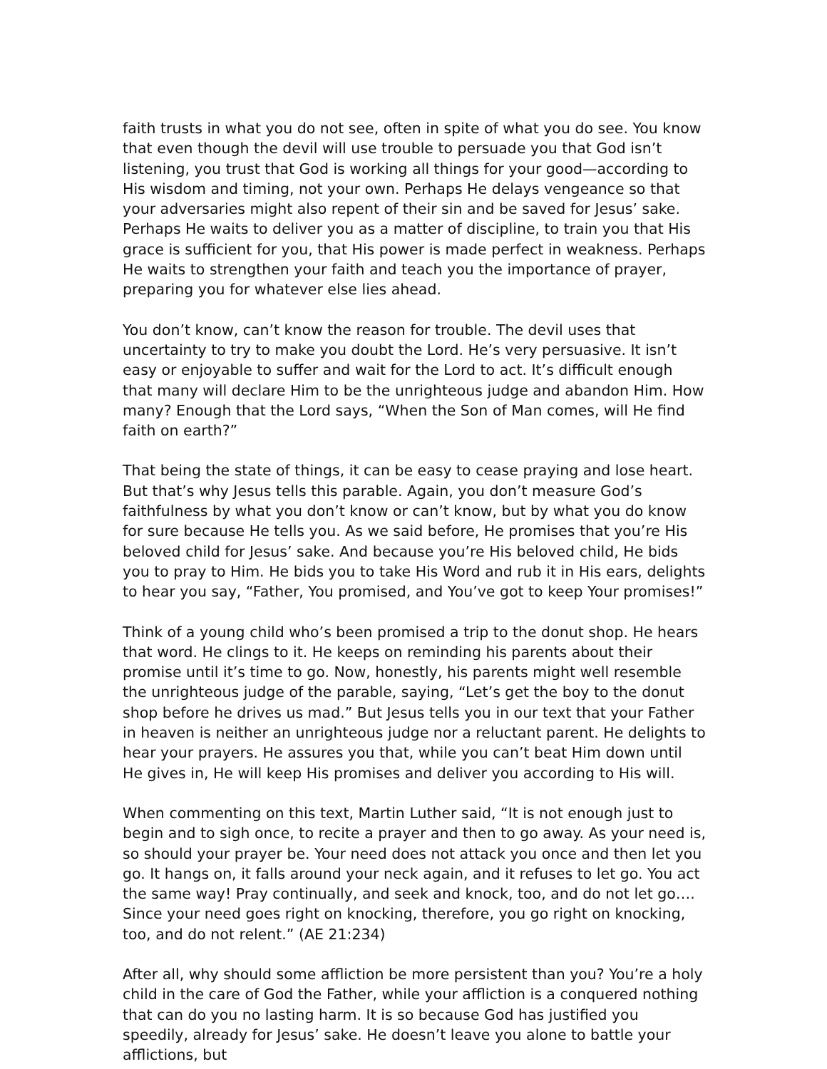faith trusts in what you do not see, often in spite of what you do see. You know that even though the devil will use trouble to persuade you that God isn’t listening, you trust that God is working all things for your good—according to His wisdom and timing, not your own. Perhaps He delays vengeance so that your adversaries might also repent of their sin and be saved for Jesus’ sake. Perhaps He waits to deliver you as a matter of discipline, to train you that His grace is sufficient for you, that His power is made perfect in weakness. Perhaps He waits to strengthen your faith and teach you the importance of prayer, preparing you for whatever else lies ahead.
You don’t know, can’t know the reason for trouble. The devil uses that uncertainty to try to make you doubt the Lord. He’s very persuasive. It isn’t easy or enjoyable to suffer and wait for the Lord to act. It’s difficult enough that many will declare Him to be the unrighteous judge and abandon Him. How many? Enough that the Lord says, “When the Son of Man comes, will He find faith on earth?”
That being the state of things, it can be easy to cease praying and lose heart. But that’s why Jesus tells this parable. Again, you don’t measure God’s faithfulness by what you don’t know or can’t know, but by what you do know for sure because He tells you. As we said before, He promises that you’re His beloved child for Jesus’ sake. And because you’re His beloved child, He bids you to pray to Him. He bids you to take His Word and rub it in His ears, delights to hear you say, “Father, You promised, and You’ve got to keep Your promises!”
Think of a young child who’s been promised a trip to the donut shop. He hears that word. He clings to it. He keeps on reminding his parents about their promise until it’s time to go. Now, honestly, his parents might well resemble the unrighteous judge of the parable, saying, “Let’s get the boy to the donut shop before he drives us mad.” But Jesus tells you in our text that your Father in heaven is neither an unrighteous judge nor a reluctant parent. He delights to hear your prayers. He assures you that, while you can’t beat Him down until He gives in, He will keep His promises and deliver you according to His will.
When commenting on this text, Martin Luther said, “It is not enough just to begin and to sigh once, to recite a prayer and then to go away. As your need is, so should your prayer be. Your need does not attack you once and then let you go. It hangs on, it falls around your neck again, and it refuses to let go. You act the same way! Pray continually, and seek and knock, too, and do not let go…. Since your need goes right on knocking, therefore, you go right on knocking, too, and do not relent.” (AE 21:234)
After all, why should some affliction be more persistent than you? You’re a holy child in the care of God the Father, while your affliction is a conquered nothing that can do you no lasting harm. It is so because God has justified you speedily, already for Jesus’ sake. He doesn’t leave you alone to battle your afflictions, but